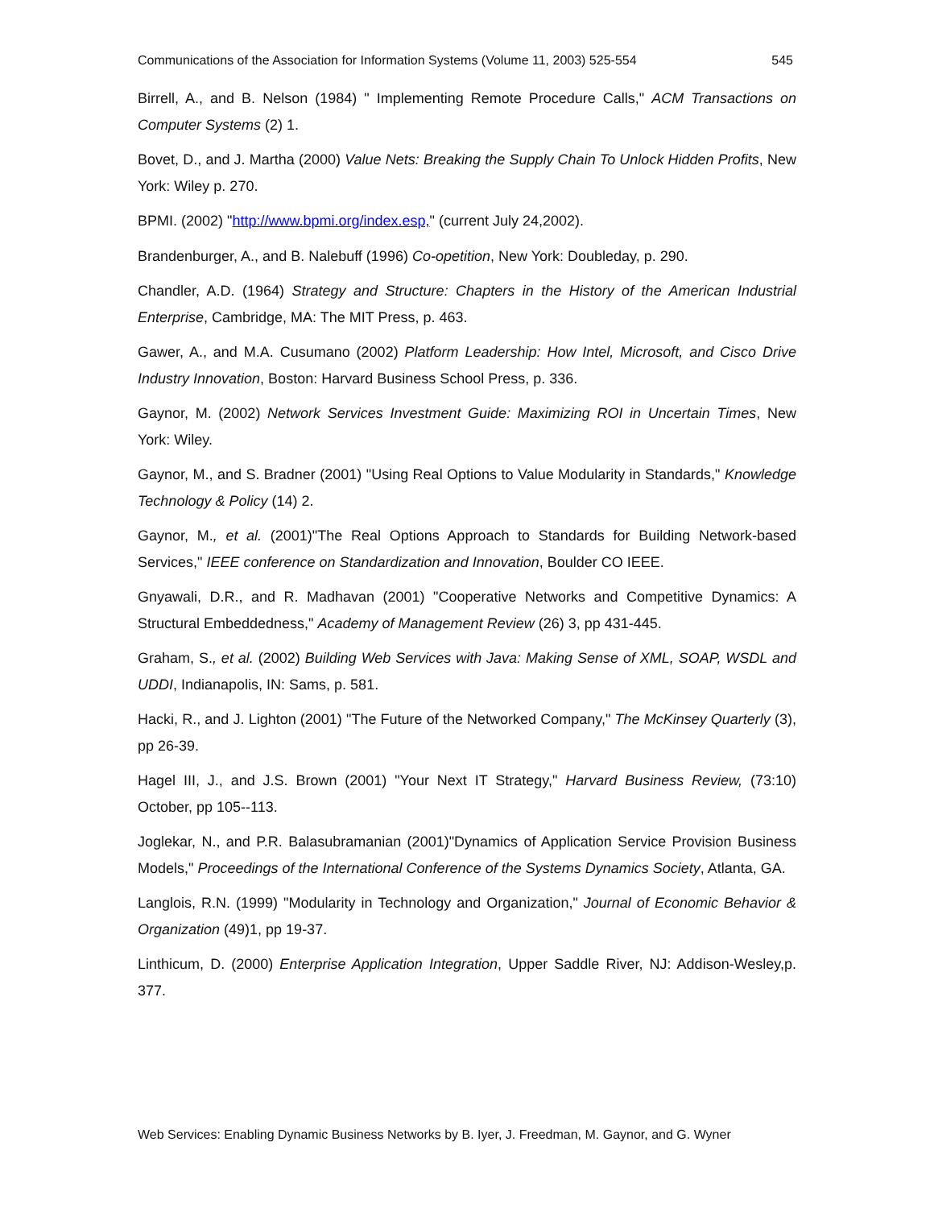Communications of the Association for Information Systems (Volume 11, 2003) 525-554 545
Birrell, A., and B. Nelson (1984) " Implementing Remote Procedure Calls," ACM Transactions on Computer Systems (2) 1.
Bovet, D., and J. Martha (2000) Value Nets: Breaking the Supply Chain To Unlock Hidden Profits, New York: Wiley p. 270.
BPMI. (2002) "http://www.bpmi.org/index.esp," (current July 24,2002).
Brandenburger, A., and B. Nalebuff (1996) Co-opetition, New York: Doubleday, p. 290.
Chandler, A.D. (1964) Strategy and Structure: Chapters in the History of the American Industrial Enterprise, Cambridge, MA: The MIT Press, p. 463.
Gawer, A., and M.A. Cusumano (2002) Platform Leadership: How Intel, Microsoft, and Cisco Drive Industry Innovation, Boston: Harvard Business School Press, p. 336.
Gaynor, M. (2002) Network Services Investment Guide: Maximizing ROI in Uncertain Times, New York: Wiley.
Gaynor, M., and S. Bradner (2001) "Using Real Options to Value Modularity in Standards," Knowledge Technology & Policy (14) 2.
Gaynor, M., et al. (2001)"The Real Options Approach to Standards for Building Network-based Services," IEEE conference on Standardization and Innovation, Boulder CO IEEE.
Gnyawali, D.R., and R. Madhavan (2001) "Cooperative Networks and Competitive Dynamics: A Structural Embeddedness," Academy of Management Review (26) 3, pp 431-445.
Graham, S., et al. (2002) Building Web Services with Java: Making Sense of XML, SOAP, WSDL and UDDI, Indianapolis, IN: Sams, p. 581.
Hacki, R., and J. Lighton (2001) "The Future of the Networked Company," The McKinsey Quarterly (3), pp 26-39.
Hagel III, J., and J.S. Brown (2001) "Your Next IT Strategy," Harvard Business Review, (73:10) October, pp 105--113.
Joglekar, N., and P.R. Balasubramanian (2001)"Dynamics of Application Service Provision Business Models," Proceedings of the International Conference of the Systems Dynamics Society, Atlanta, GA.
Langlois, R.N. (1999) "Modularity in Technology and Organization," Journal of Economic Behavior & Organization (49)1, pp 19-37.
Linthicum, D. (2000) Enterprise Application Integration, Upper Saddle River, NJ: Addison-Wesley,p. 377.
Web Services: Enabling Dynamic Business Networks by B. Iyer, J. Freedman, M. Gaynor, and G. Wyner